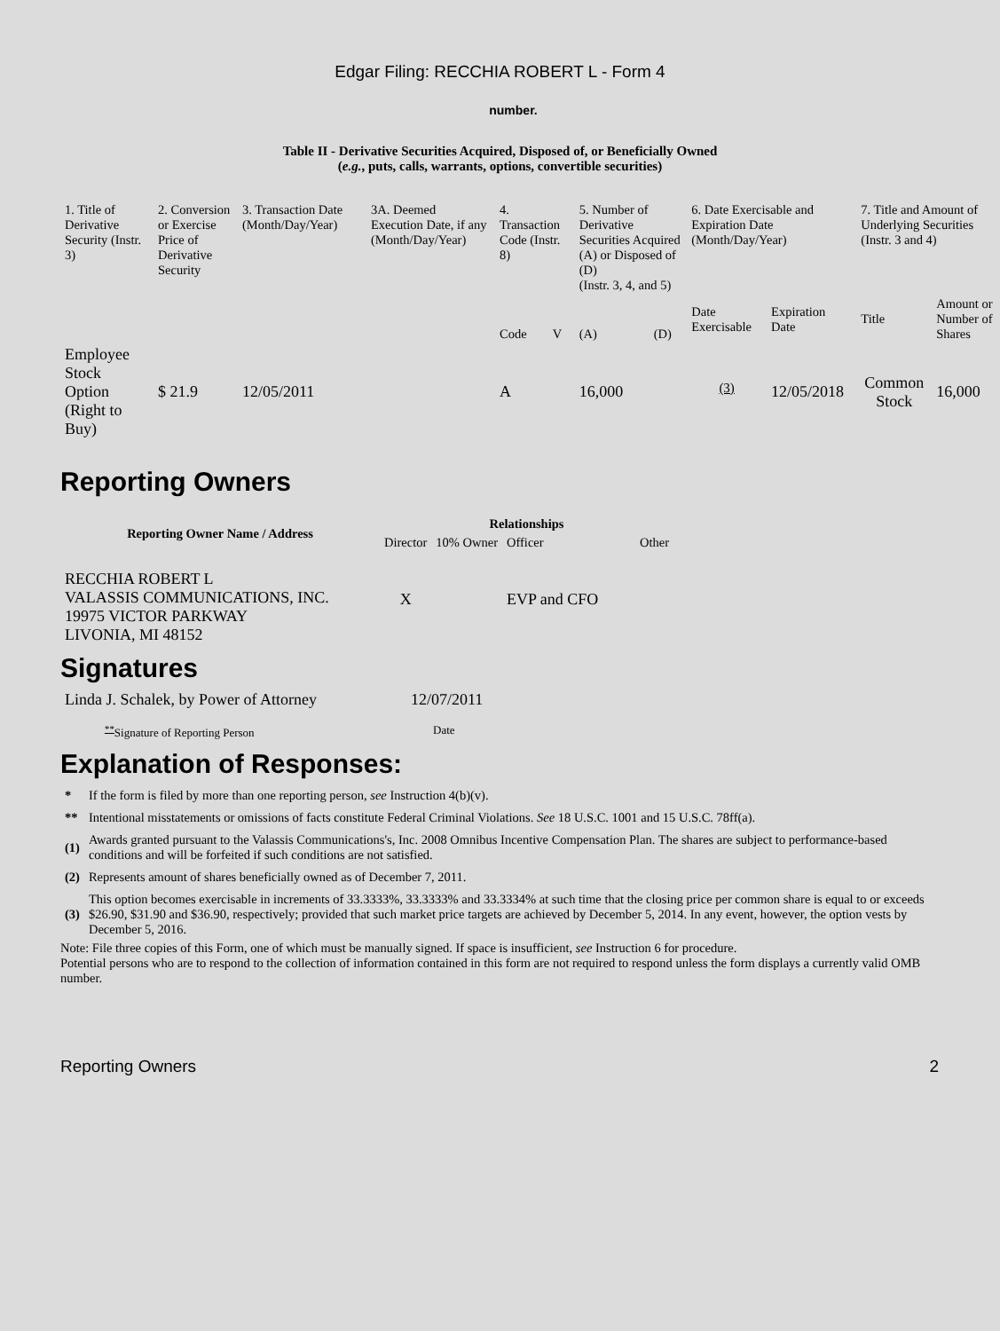Edgar Filing: RECCHIA ROBERT L - Form 4
number.
Table II - Derivative Securities Acquired, Disposed of, or Beneficially Owned
(e.g., puts, calls, warrants, options, convertible securities)
| 1. Title of Derivative Security (Instr. 3) | 2. Conversion or Exercise Price of Derivative Security | 3. Transaction Date (Month/Day/Year) | 3A. Deemed Execution Date, if any (Month/Day/Year) | 4. Transaction Code (Instr. 8) | | 5. Number of Derivative Securities Acquired (A) or Disposed of (D) (Instr. 3, 4, and 5) | | 6. Date Exercisable and Expiration Date (Month/Day/Year) | | 7. Title and Amount of Underlying Securities (Instr. 3 and 4) | |
| | | | | Code | V | (A) | (D) | Date Exercisable | Expiration Date | Title | Amount or Number of Shares |
| Employee Stock Option (Right to Buy) | $ 21.9 | 12/05/2011 | | A | | 16,000 | | <sup>(3)</sup> | 12/05/2018 | Common Stock | 16,000 |
Reporting Owners
| Reporting Owner Name / Address | Relationships | | | |
| --- | --- | --- | --- | --- |
| | Director | 10% Owner | Officer | Other |
| RECCHIA ROBERT L VALASSIS COMMUNICATIONS, INC. 19975 VICTOR PARKWAY LIVONIA, MI 48152 | X | | EVP and CFO | |
Signatures
| Linda J. Schalek, by Power of Attorney | 12/07/2011 |
| <sup>**</sup> Signature of Reporting Person | Date |
Explanation of Responses:
| * | If the form is filed by more than one reporting person, see Instruction 4(b)(v). |
| ** | Intentional misstatements or omissions of facts constitute Federal Criminal Violations. See 18 U.S.C. 1001 and 15 U.S.C. 78ff(a). |
| (1) | Awards granted pursuant to the Valassis Communications's, Inc. 2008 Omnibus Incentive Compensation Plan. The shares are subject to performance-based conditions and will be forfeited if such conditions are not satisfied. |
| (2) | Represents amount of shares beneficially owned as of December 7, 2011. |
| (3) | This option becomes exercisable in increments of 33.3333%, 33.3333% and 33.3334% at such time that the closing price per common share is equal to or exceeds $26.90, $31.90 and $36.90, respectively; provided that such market price targets are achieved by December 5, 2014. In any event, however, the option vests by December 5, 2016. |
Note: File three copies of this Form, one of which must be manually signed. If space is insufficient, see Instruction 6 for procedure.
Potential persons who are to respond to the collection of information contained in this form are not required to respond unless the form displays a currently valid OMB number.
Reporting Owners 2